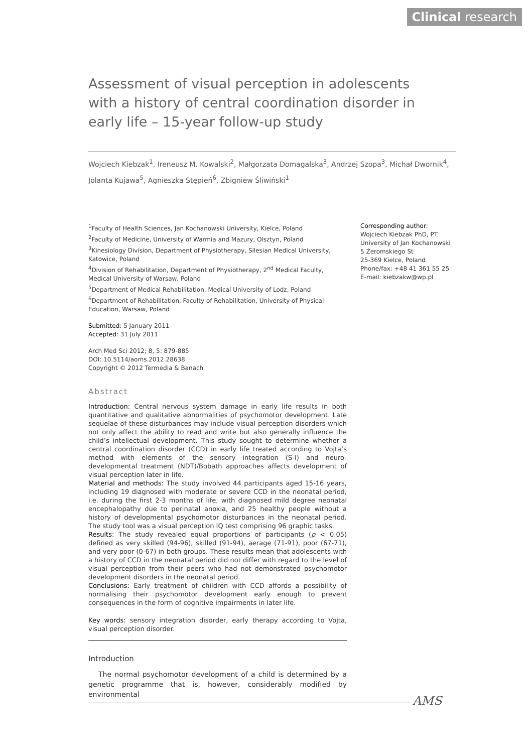Clinical research
Assessment of visual perception in adolescents with a history of central coordination disorder in early life – 15-year follow-up study
Wojciech Kiebzak<sup>1</sup>, Ireneusz M. Kowalski<sup>2</sup>, Małgorzata Domagalska<sup>3</sup>, Andrzej Szopa<sup>3</sup>, Michał Dwornik<sup>4</sup>, Jolanta Kujawa<sup>5</sup>, Agnieszka Stępień<sup>6</sup>, Zbigniew Śliwiński<sup>1</sup>
<sup>1</sup> Faculty of Health Sciences, Jan Kochanowski University, Kielce, Poland
<sup>2</sup> Faculty of Medicine, University of Warmia and Mazury, Olsztyn, Poland
<sup>3</sup> Kinesiology Division, Department of Physiotherapy, Silesian Medical University, Katowice, Poland
<sup>4</sup> Division of Rehabilitation, Department of Physiotherapy, 2<sup>nd</sup> Medical Faculty, Medical University of Warsaw, Poland
<sup>5</sup> Department of Medical Rehabilitation, Medical University of Lodz, Poland
<sup>6</sup> Department of Rehabilitation, Faculty of Rehabilitation, University of Physical Education, Warsaw, Poland
Submitted: 5 January 2011
Accepted: 31 July 2011
Arch Med Sci 2012; 8, 5: 879-885
DOI: 10.5114/aoms.2012.28638
Copyright © 2012 Termedia & Banach
Abstract
Introduction: Central nervous system damage in early life results in both quantitative and qualitative abnormalities of psychomotor development. Late sequelae of these disturbances may include visual perception disorders which not only affect the ability to read and write but also generally influence the child’s intellectual development. This study sought to determine whether a central coordination disorder (CCD) in early life treated according to Vojta’s method with elements of the sensory integration (S-I) and neuro-developmental treatment (NDT)/Bobath approaches affects development of visual perception later in life.
Material and methods: The study involved 44 participants aged 15-16 years, including 19 diagnosed with moderate or severe CCD in the neonatal period, i.e. during the first 2-3 months of life, with diagnosed mild degree neonatal encephalopathy due to perinatal anoxia, and 25 healthy people without a history of developmental psychomotor disturbances in the neonatal period. The study tool was a visual perception IQ test comprising 96 graphic tasks.
Results: The study revealed equal proportions of participants (p < 0.05) defined as very skilled (94-96), skilled (91-94), aerage (71-91), poor (67-71), and very poor (0-67) in both groups. These results mean that adolescents with a history of CCD in the neonatal period did not differ with regard to the level of visual perception from their peers who had not demonstrated psychomotor development disorders in the neonatal period.
Conclusions: Early treatment of children with CCD affords a possibility of normalising their psychomotor development early enough to prevent consequences in the form of cognitive impairments in later life.
Key words: sensory integration disorder, early therapy according to Vojta, visual perception disorder.
Introduction
The normal psychomotor development of a child is determined by a genetic programme that is, however, considerably modified by environmental
Corresponding author:
Wojciech Kiebzak PhD, PT
University of Jan Kochanowski
5 Żeromskiego St
25-369 Kielce, Poland
Phone/fax: +48 41 361 55 25
E-mail: kiebzakw@wp.pl
AMS